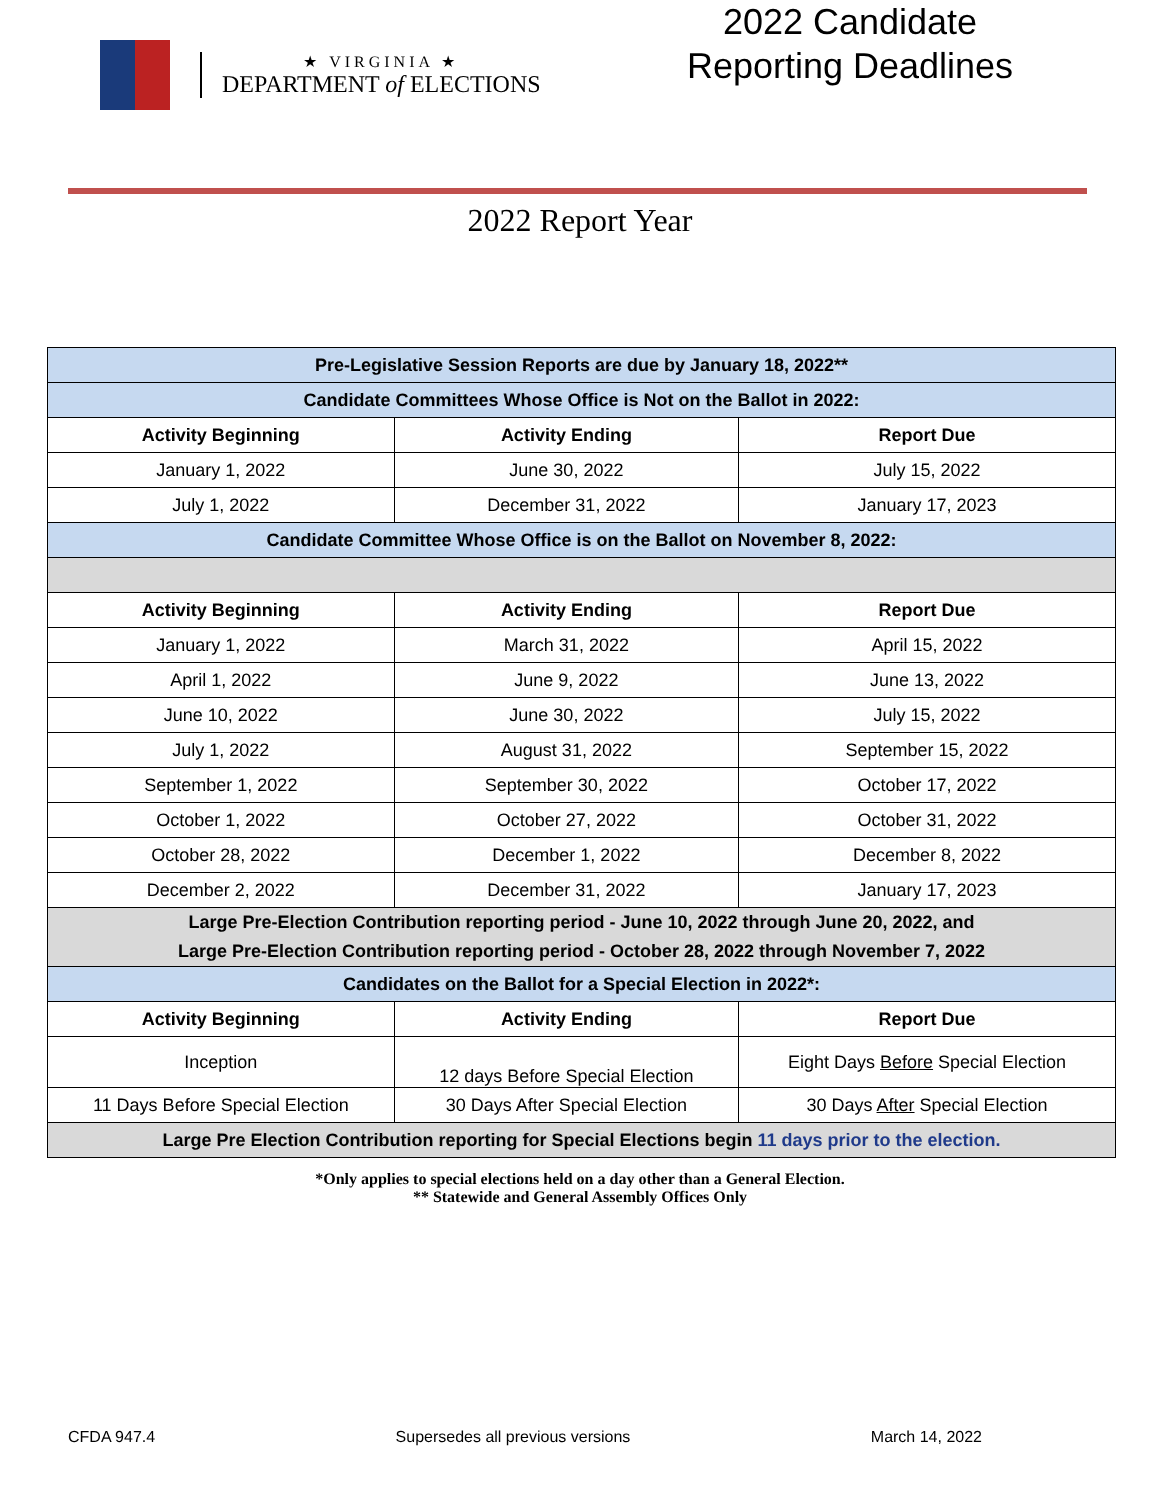★ VIRGINIA ★
DEPARTMENT of ELECTIONS
2022 Candidate Reporting Deadlines
2022 Report Year
| Pre-Legislative Session Reports are due by January 18, 2022** | | |
| Candidate Committees Whose Office is Not on the Ballot in 2022: | | |
| Activity Beginning | Activity Ending | Report Due |
| January 1, 2022 | June 30, 2022 | July 15, 2022 |
| July 1, 2022 | December 31, 2022 | January 17, 2023 |
| Candidate Committee Whose Office is on the Ballot on November 8, 2022: | | |
| Activity Beginning | Activity Ending | Report Due |
| January 1, 2022 | March 31, 2022 | April 15, 2022 |
| April 1, 2022 | June 9, 2022 | June 13, 2022 |
| June 10, 2022 | June 30, 2022 | July 15, 2022 |
| July 1, 2022 | August 31, 2022 | September 15, 2022 |
| September 1, 2022 | September 30, 2022 | October 17, 2022 |
| October 1, 2022 | October 27, 2022 | October 31, 2022 |
| October 28, 2022 | December 1, 2022 | December 8, 2022 |
| December 2, 2022 | December 31, 2022 | January 17, 2023 |
| Large Pre-Election Contribution reporting period - June 10, 2022 through June 20, 2022, and Large Pre-Election Contribution reporting period - October 28, 2022 through November 7, 2022 | | |
| Candidates on the Ballot for a Special Election in 2022*: | | |
| Activity Beginning | Activity Ending | Report Due |
| Inception | 12 days Before Special Election | Eight Days Before Special Election |
| 11 Days Before Special Election | 30 Days After Special Election | 30 Days After Special Election |
| Large Pre Election Contribution reporting for Special Elections begin 11 days prior to the election. | | |
*Only applies to special elections held on a day other than a General Election.
** Statewide and General Assembly Offices Only
CFDA 947.4 Supersedes all previous versions March 14, 2022